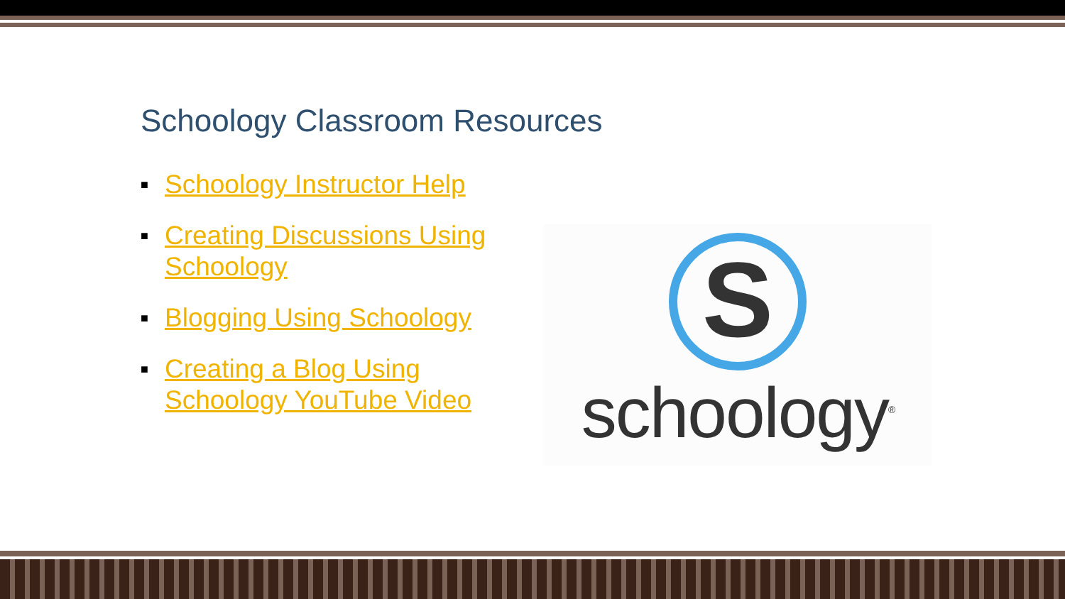Schoology Classroom Resources
■ Schoology Instructor Help
■ Creating Discussions Using Schoology
■ Blogging Using Schoology
■ Creating a Blog Using Schoology YouTube Video
S
schoology<sup>®</sup>